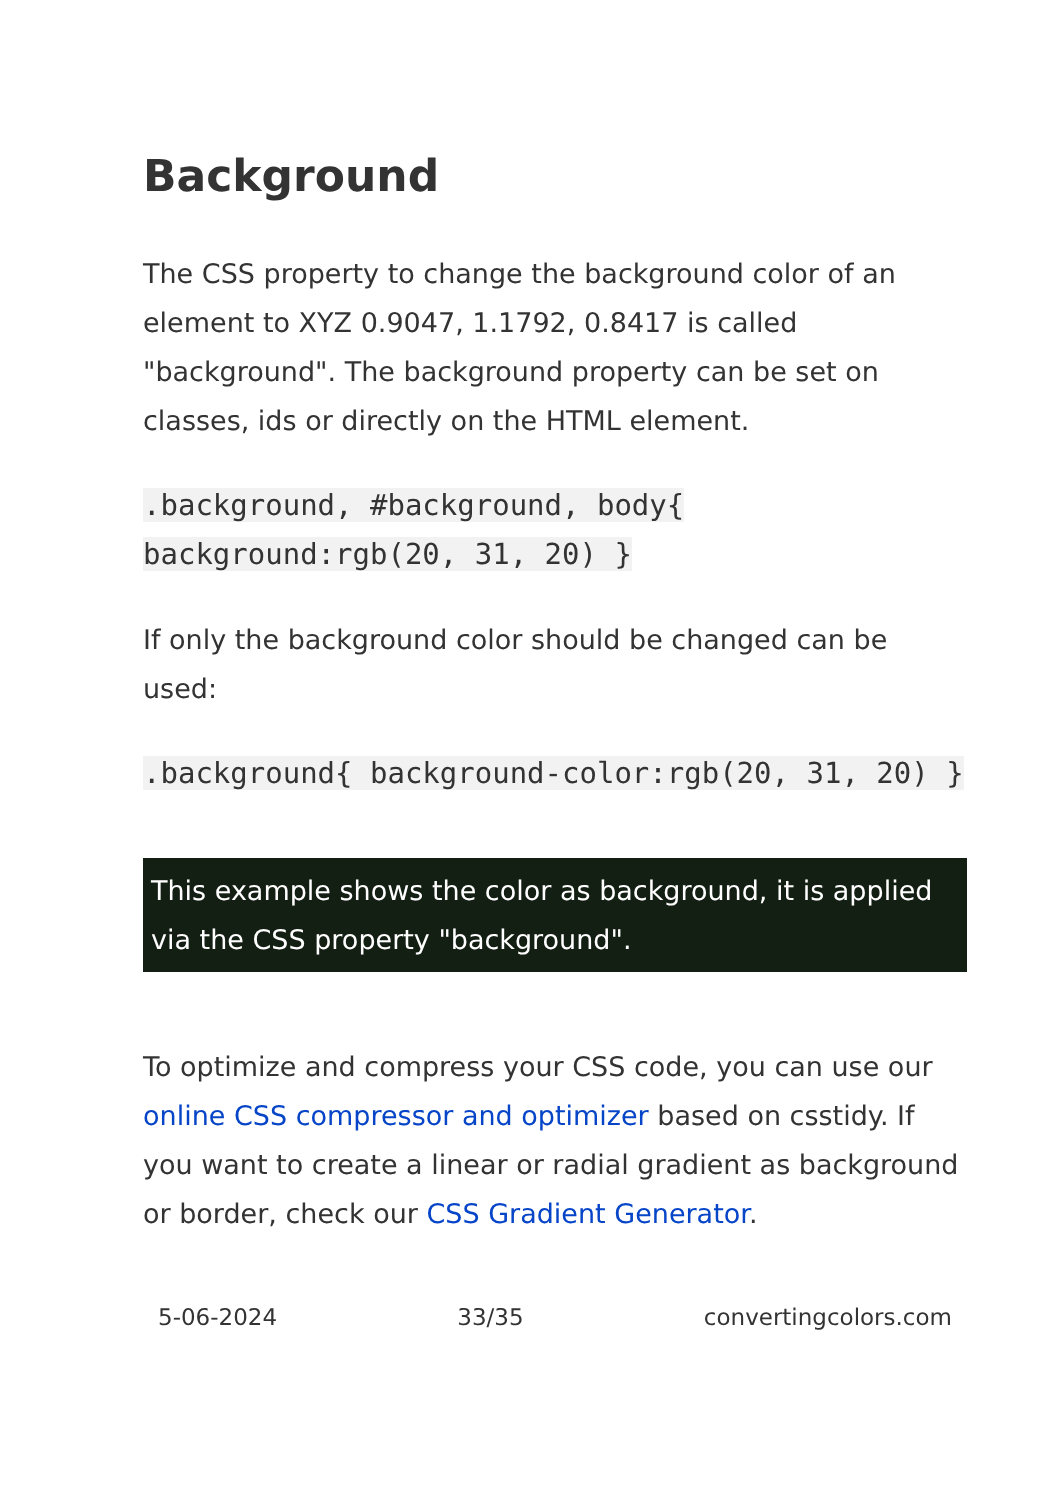Background
The CSS property to change the background color of an element to XYZ 0.9047, 1.1792, 0.8417 is called "background". The background property can be set on classes, ids or directly on the HTML element.
.background, #background, body{ background:rgb(20, 31, 20) }
If only the background color should be changed can be used:
.background{ background-color:rgb(20, 31, 20) }
This example shows the color as background, it is applied via the CSS property "background".
To optimize and compress your CSS code, you can use our online CSS compressor and optimizer based on csstidy. If you want to create a linear or radial gradient as background or border, check our CSS Gradient Generator.
5-06-2024 33/35 convertingcolors.com